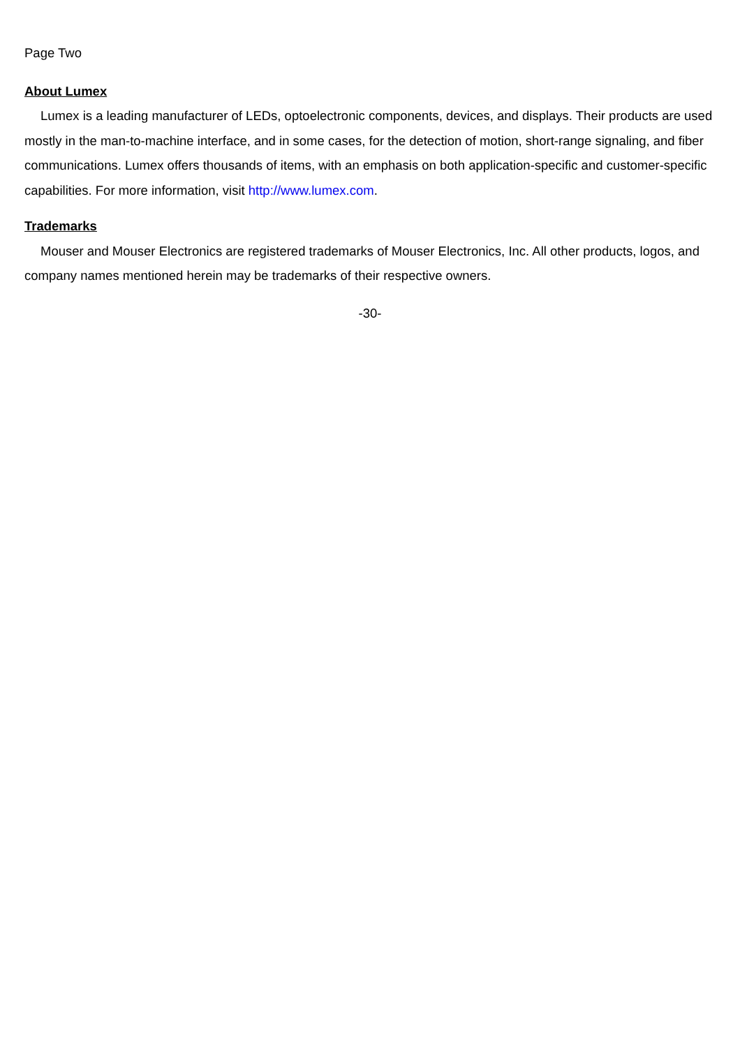Page Two
About Lumex
Lumex is a leading manufacturer of LEDs, optoelectronic components, devices, and displays. Their products are used mostly in the man-to-machine interface, and in some cases, for the detection of motion, short-range signaling, and fiber communications. Lumex offers thousands of items, with an emphasis on both application-specific and customer-specific capabilities. For more information, visit http://www.lumex.com.
Trademarks
Mouser and Mouser Electronics are registered trademarks of Mouser Electronics, Inc. All other products, logos, and company names mentioned herein may be trademarks of their respective owners.
-30-